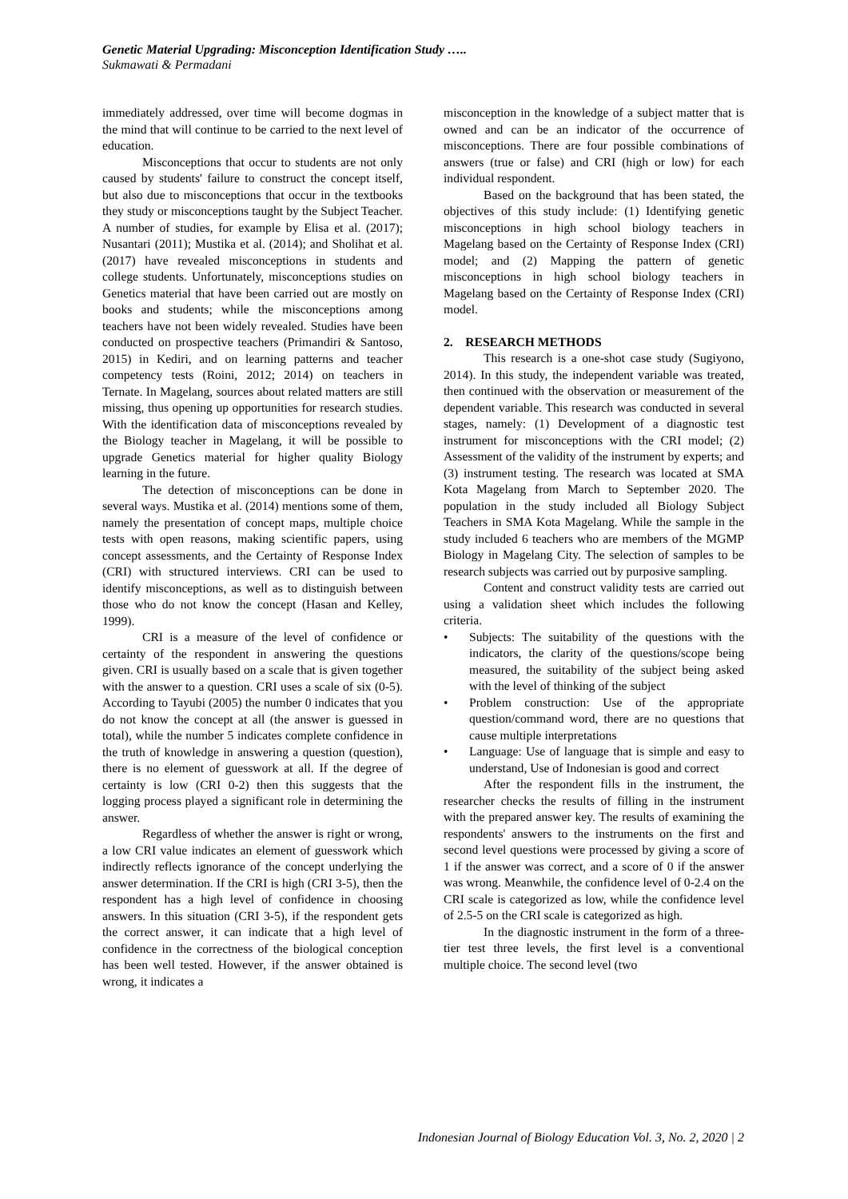Genetic Material Upgrading: Misconception Identification Study …..
Sukmawati & Permadani
immediately addressed, over time will become dogmas in the mind that will continue to be carried to the next level of education.
Misconceptions that occur to students are not only caused by students' failure to construct the concept itself, but also due to misconceptions that occur in the textbooks they study or misconceptions taught by the Subject Teacher. A number of studies, for example by Elisa et al. (2017); Nusantari (2011); Mustika et al. (2014); and Sholihat et al. (2017) have revealed misconceptions in students and college students. Unfortunately, misconceptions studies on Genetics material that have been carried out are mostly on books and students; while the misconceptions among teachers have not been widely revealed. Studies have been conducted on prospective teachers (Primandiri & Santoso, 2015) in Kediri, and on learning patterns and teacher competency tests (Roini, 2012; 2014) on teachers in Ternate. In Magelang, sources about related matters are still missing, thus opening up opportunities for research studies. With the identification data of misconceptions revealed by the Biology teacher in Magelang, it will be possible to upgrade Genetics material for higher quality Biology learning in the future.
The detection of misconceptions can be done in several ways. Mustika et al. (2014) mentions some of them, namely the presentation of concept maps, multiple choice tests with open reasons, making scientific papers, using concept assessments, and the Certainty of Response Index (CRI) with structured interviews. CRI can be used to identify misconceptions, as well as to distinguish between those who do not know the concept (Hasan and Kelley, 1999).
CRI is a measure of the level of confidence or certainty of the respondent in answering the questions given. CRI is usually based on a scale that is given together with the answer to a question. CRI uses a scale of six (0-5). According to Tayubi (2005) the number 0 indicates that you do not know the concept at all (the answer is guessed in total), while the number 5 indicates complete confidence in the truth of knowledge in answering a question (question), there is no element of guesswork at all. If the degree of certainty is low (CRI 0-2) then this suggests that the logging process played a significant role in determining the answer.
Regardless of whether the answer is right or wrong, a low CRI value indicates an element of guesswork which indirectly reflects ignorance of the concept underlying the answer determination. If the CRI is high (CRI 3-5), then the respondent has a high level of confidence in choosing answers. In this situation (CRI 3-5), if the respondent gets the correct answer, it can indicate that a high level of confidence in the correctness of the biological conception has been well tested. However, if the answer obtained is wrong, it indicates a
misconception in the knowledge of a subject matter that is owned and can be an indicator of the occurrence of misconceptions. There are four possible combinations of answers (true or false) and CRI (high or low) for each individual respondent.
Based on the background that has been stated, the objectives of this study include: (1) Identifying genetic misconceptions in high school biology teachers in Magelang based on the Certainty of Response Index (CRI) model; and (2) Mapping the pattern of genetic misconceptions in high school biology teachers in Magelang based on the Certainty of Response Index (CRI) model.
2. RESEARCH METHODS
This research is a one-shot case study (Sugiyono, 2014). In this study, the independent variable was treated, then continued with the observation or measurement of the dependent variable. This research was conducted in several stages, namely: (1) Development of a diagnostic test instrument for misconceptions with the CRI model; (2) Assessment of the validity of the instrument by experts; and (3) instrument testing. The research was located at SMA Kota Magelang from March to September 2020. The population in the study included all Biology Subject Teachers in SMA Kota Magelang. While the sample in the study included 6 teachers who are members of the MGMP Biology in Magelang City. The selection of samples to be research subjects was carried out by purposive sampling.
Content and construct validity tests are carried out using a validation sheet which includes the following criteria.
• Subjects: The suitability of the questions with the indicators, the clarity of the questions/scope being measured, the suitability of the subject being asked with the level of thinking of the subject
• Problem construction: Use of the appropriate question/command word, there are no questions that cause multiple interpretations
• Language: Use of language that is simple and easy to understand, Use of Indonesian is good and correct
After the respondent fills in the instrument, the researcher checks the results of filling in the instrument with the prepared answer key. The results of examining the respondents' answers to the instruments on the first and second level questions were processed by giving a score of 1 if the answer was correct, and a score of 0 if the answer was wrong. Meanwhile, the confidence level of 0-2.4 on the CRI scale is categorized as low, while the confidence level of 2.5-5 on the CRI scale is categorized as high.
In the diagnostic instrument in the form of a three-tier test three levels, the first level is a conventional multiple choice. The second level (two
Indonesian Journal of Biology Education Vol. 3, No. 2, 2020 | 2